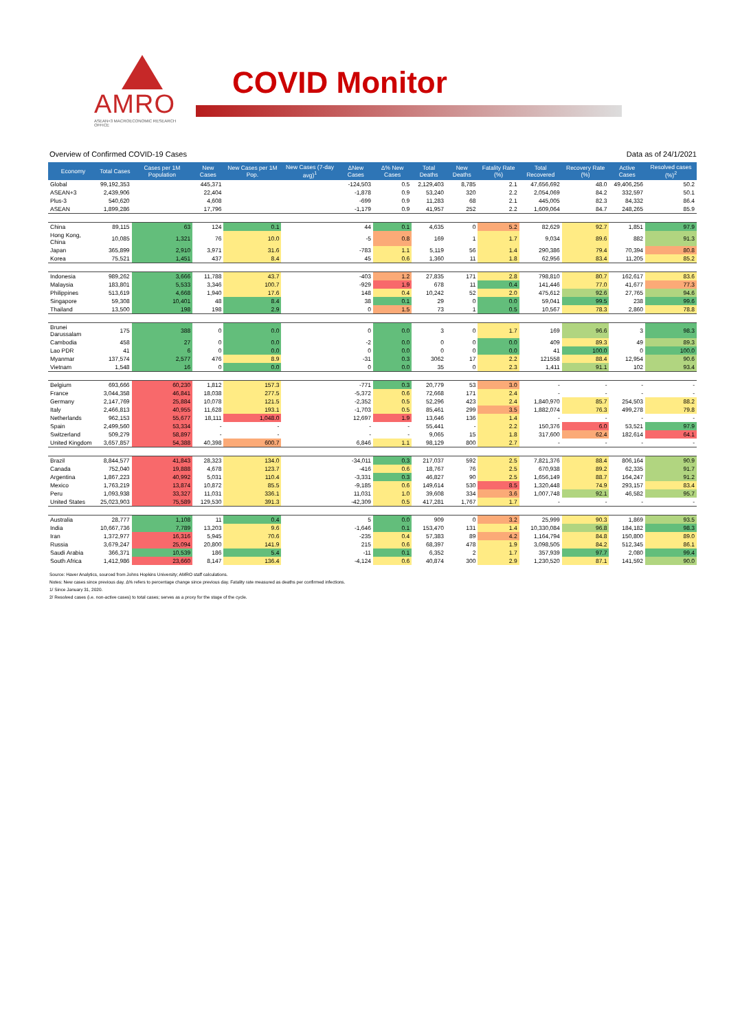AMRO
ASEAN+3 MACROECONOMIC RESEARCH OFFICE
COVID Monitor
Overview of Confirmed COVID-19 Cases Data as of 24/1/2021
| Economy | Total Cases | Cases per 1M Population | New Cases | New Cases per 1M Pop. | New Cases (7-day avg)<sup>1</sup> | ΔNew Cases | Δ% New Cases | Total Deaths | New Deaths | Fatality Rate (%) | Total Recovered | Recovery Rate (%) | Active Cases | Resolved cases (%)<sup>2</sup> |
| --- | --- | --- | --- | --- | --- | --- | --- | --- | --- | --- | --- | --- | --- | --- |
| Global | 99,192,353 | | 445,371 | | | -124,503 | 0.5 | 2,129,403 | 8,785 | 2.1 | 47,656,692 | 48.0 | 49,406,256 | 50.2 |
| ASEAN+3 | 2,439,906 | | 22,404 | | | -1,878 | 0.9 | 53,240 | 320 | 2.2 | 2,054,069 | 84.2 | 332,597 | 50.1 |
| Plus-3 | 540,620 | | 4,608 | | | -699 | 0.9 | 11,283 | 68 | 2.1 | 445,005 | 82.3 | 84,332 | 86.4 |
| ASEAN | 1,899,286 | | 17,796 | | | -1,179 | 0.9 | 41,957 | 252 | 2.2 | 1,609,064 | 84.7 | 248,265 | 85.9 |
| China | 89,115 | 63 | 124 | 0.1 | | 44 | 0.1 | 4,635 | 0 | 5.2 | 82,629 | 92.7 | 1,851 | 97.9 |
| Hong Kong, China | 10,085 | 1,321 | 76 | 10.0 | | -5 | 0.8 | 169 | 1 | 1.7 | 9,034 | 89.6 | 882 | 91.3 |
| Japan | 365,899 | 2,910 | 3,971 | 31.6 | | -783 | 1.1 | 5,119 | 56 | 1.4 | 290,386 | 79.4 | 70,394 | 80.8 |
| Korea | 75,521 | 1,451 | 437 | 8.4 | | 45 | 0.6 | 1,360 | 11 | 1.8 | 62,956 | 83.4 | 11,205 | 85.2 |
| Indonesia | 989,262 | 3,666 | 11,788 | 43.7 | | -403 | 1.2 | 27,835 | 171 | 2.8 | 798,810 | 80.7 | 162,617 | 83.6 |
| Malaysia | 183,801 | 5,533 | 3,346 | 100.7 | | -929 | 1.9 | 678 | 11 | 0.4 | 141,446 | 77.0 | 41,677 | 77.3 |
| Philippines | 513,619 | 4,668 | 1,940 | 17.6 | | 148 | 0.4 | 10,242 | 52 | 2.0 | 475,612 | 92.6 | 27,765 | 94.6 |
| Singapore | 59,308 | 10,401 | 48 | 8.4 | | 38 | 0.1 | 29 | 0 | 0.0 | 59,041 | 99.5 | 238 | 99.6 |
| Thailand | 13,500 | 198 | 198 | 2.9 | | 0 | 1.5 | 73 | 1 | 0.5 | 10,567 | 78.3 | 2,860 | 78.8 |
| Brunei Darussalam | 175 | 388 | 0 | 0.0 | | 0 | 0.0 | 3 | 0 | 1.7 | 169 | 96.6 | 3 | 98.3 |
| Cambodia | 458 | 27 | 0 | 0.0 | | -2 | 0.0 | 0 | 0 | 0.0 | 409 | 89.3 | 49 | 89.3 |
| Lao PDR | 41 | 6 | 0 | 0.0 | | 0 | 0.0 | 0 | 0 | 0.0 | 41 | 100.0 | 0 | 100.0 |
| Myanmar | 137,574 | 2,577 | 476 | 8.9 | | -31 | 0.3 | 3062 | 17 | 2.2 | 121558 | 88.4 | 12,954 | 90.6 |
| Vietnam | 1,548 | 16 | 0 | 0.0 | | 0 | 0.0 | 35 | 0 | 2.3 | 1,411 | 91.1 | 102 | 93.4 |
| Belgium | 693,666 | 60,230 | 1,812 | 157.3 | | -771 | 0.3 | 20,779 | 53 | 3.0 | - | - | - | - |
| France | 3,044,358 | 46,841 | 18,038 | 277.5 | | -5,372 | 0.6 | 72,668 | 171 | 2.4 | - | - | - | - |
| Germany | 2,147,769 | 25,884 | 10,078 | 121.5 | | -2,352 | 0.5 | 52,296 | 423 | 2.4 | 1,840,970 | 85.7 | 254,503 | 88.2 |
| Italy | 2,466,813 | 40,955 | 11,628 | 193.1 | | -1,703 | 0.5 | 85,461 | 299 | 3.5 | 1,882,074 | 76.3 | 499,278 | 79.8 |
| Netherlands | 962,153 | 55,677 | 18,111 | 1,048.0 | | 12,697 | 1.9 | 13,646 | 136 | 1.4 | - | - | - | - |
| Spain | 2,499,560 | 53,334 | - | - | | - | - | 55,441 | - | 2.2 | 150,376 | 6.0 | 53,521 | 97.9 |
| Switzerland | 509,279 | 58,897 | - | - | | - | - | 9,065 | 15 | 1.8 | 317,600 | 62.4 | 182,614 | 64.1 |
| United Kingdom | 3,657,857 | 54,388 | 40,398 | 600.7 | | 6,846 | 1.1 | 98,129 | 800 | 2.7 | - | - | - | - |
| Brazil | 8,844,577 | 41,843 | 28,323 | 134.0 | | -34,011 | 0.3 | 217,037 | 592 | 2.5 | 7,821,376 | 88.4 | 806,164 | 90.9 |
| Canada | 752,040 | 19,888 | 4,678 | 123.7 | | -416 | 0.6 | 18,767 | 76 | 2.5 | 670,938 | 89.2 | 62,335 | 91.7 |
| Argentina | 1,867,223 | 40,992 | 5,031 | 110.4 | | -3,331 | 0.3 | 46,827 | 90 | 2.5 | 1,656,149 | 88.7 | 164,247 | 91.2 |
| Mexico | 1,763,219 | 13,874 | 10,872 | 85.5 | | -9,185 | 0.6 | 149,614 | 530 | 8.5 | 1,320,448 | 74.9 | 293,157 | 83.4 |
| Peru | 1,093,938 | 33,327 | 11,031 | 336.1 | | 11,031 | 1.0 | 39,608 | 334 | 3.6 | 1,007,748 | 92.1 | 46,582 | 95.7 |
| United States | 25,023,903 | 75,589 | 129,530 | 391.3 | | -42,309 | 0.5 | 417,281 | 1,767 | 1.7 | - | - | - | - |
| Australia | 28,777 | 1,108 | 11 | 0.4 | | 5 | 0.0 | 909 | 0 | 3.2 | 25,999 | 90.3 | 1,869 | 93.5 |
| India | 10,667,736 | 7,789 | 13,203 | 9.6 | | -1,646 | 0.1 | 153,470 | 131 | 1.4 | 10,330,084 | 96.8 | 184,182 | 98.3 |
| Iran | 1,372,977 | 16,316 | 5,945 | 70.6 | | -235 | 0.4 | 57,383 | 89 | 4.2 | 1,164,794 | 84.8 | 150,800 | 89.0 |
| Russia | 3,679,247 | 25,094 | 20,800 | 141.9 | | 215 | 0.6 | 68,397 | 478 | 1.9 | 3,098,505 | 84.2 | 512,345 | 86.1 |
| Saudi Arabia | 366,371 | 10,539 | 186 | 5.4 | | -11 | 0.1 | 6,352 | 2 | 1.7 | 357,939 | 97.7 | 2,080 | 99.4 |
| South Africa | 1,412,986 | 23,660 | 8,147 | 136.4 | | -4,124 | 0.6 | 40,874 | 300 | 2.9 | 1,230,520 | 87.1 | 141,592 | 90.0 |
Source: Haver Analytics, sourced from Johns Hopkins University; AMRO staff calculations.
Notes: New cases since previous day. Δ% refers to percentage change since previous day. Fatality rate measured as deaths per confirmed infections.
1/ Since January 31, 2020.
2/ Resolved cases (i.e. non-active cases) to total cases; serves as a proxy for the stage of the cycle.